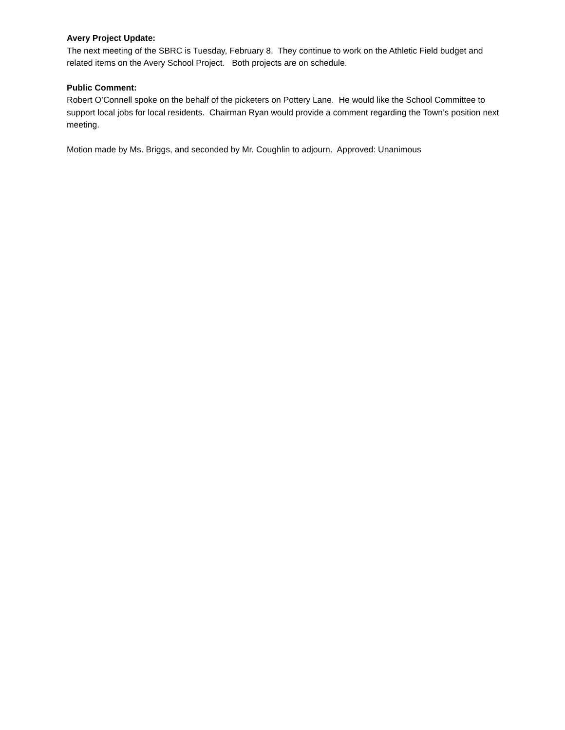Avery Project Update:
The next meeting of the SBRC is Tuesday, February 8. They continue to work on the Athletic Field budget and related items on the Avery School Project. Both projects are on schedule.
Public Comment:
Robert O’Connell spoke on the behalf of the picketers on Pottery Lane. He would like the School Committee to support local jobs for local residents. Chairman Ryan would provide a comment regarding the Town’s position next meeting.
Motion made by Ms. Briggs, and seconded by Mr. Coughlin to adjourn. Approved: Unanimous